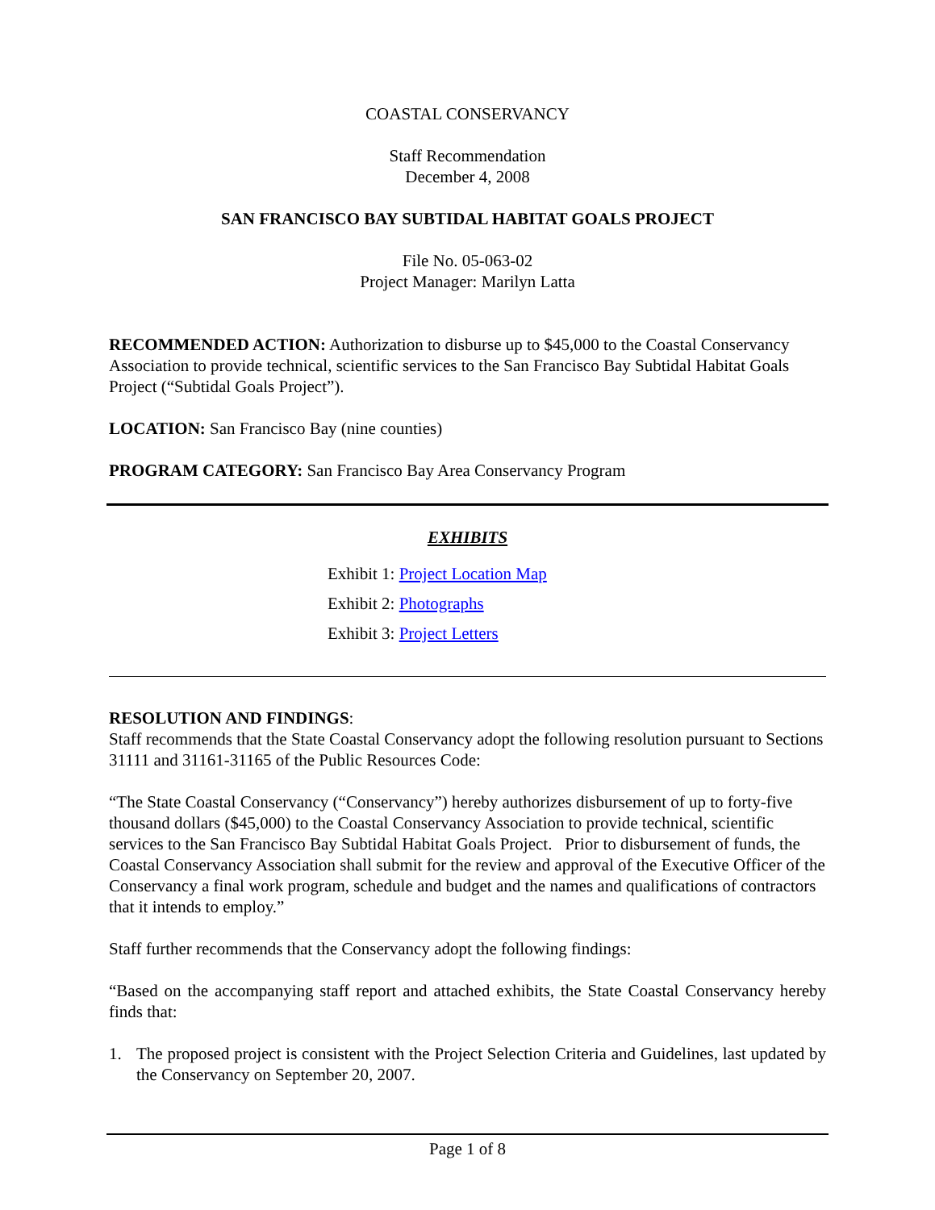COASTAL CONSERVANCY
Staff Recommendation
December 4, 2008
SAN FRANCISCO BAY SUBTIDAL HABITAT GOALS PROJECT
File No. 05-063-02
Project Manager: Marilyn Latta
RECOMMENDED ACTION: Authorization to disburse up to $45,000 to the Coastal Conservancy Association to provide technical, scientific services to the San Francisco Bay Subtidal Habitat Goals Project (“Subtidal Goals Project”).
LOCATION: San Francisco Bay (nine counties)
PROGRAM CATEGORY: San Francisco Bay Area Conservancy Program
EXHIBITS
Exhibit 1: Project Location Map
Exhibit 2: Photographs
Exhibit 3: Project Letters
RESOLUTION AND FINDINGS:
Staff recommends that the State Coastal Conservancy adopt the following resolution pursuant to Sections 31111 and 31161-31165 of the Public Resources Code:
“The State Coastal Conservancy (“Conservancy”) hereby authorizes disbursement of up to forty-five thousand dollars ($45,000) to the Coastal Conservancy Association to provide technical, scientific services to the San Francisco Bay Subtidal Habitat Goals Project. Prior to disbursement of funds, the Coastal Conservancy Association shall submit for the review and approval of the Executive Officer of the Conservancy a final work program, schedule and budget and the names and qualifications of contractors that it intends to employ.”
Staff further recommends that the Conservancy adopt the following findings:
“Based on the accompanying staff report and attached exhibits, the State Coastal Conservancy hereby finds that:
1. The proposed project is consistent with the Project Selection Criteria and Guidelines, last updated by the Conservancy on September 20, 2007.
Page 1 of 8